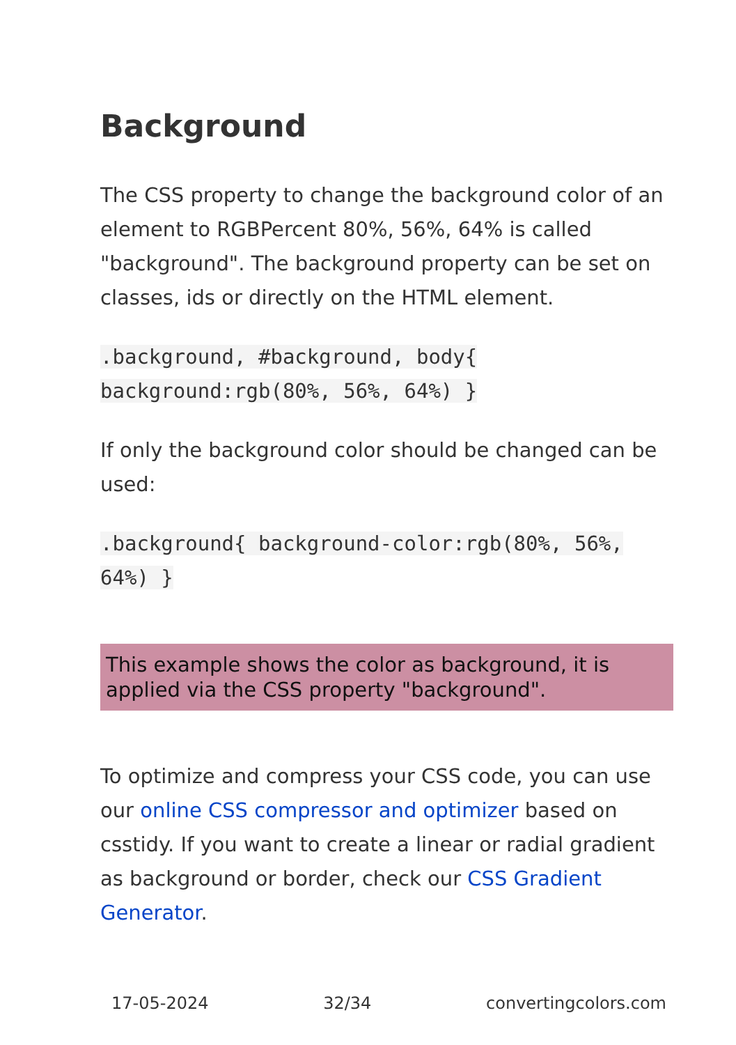Background
The CSS property to change the background color of an element to RGBPercent 80%, 56%, 64% is called "background". The background property can be set on classes, ids or directly on the HTML element.
.background, #background, body{ background:rgb(80%, 56%, 64%) }
If only the background color should be changed can be used:
.background{ background-color:rgb(80%, 56%, 64%) }
This example shows the color as background, it is applied via the CSS property "background".
To optimize and compress your CSS code, you can use our online CSS compressor and optimizer based on csstidy. If you want to create a linear or radial gradient as background or border, check our CSS Gradient Generator.
17-05-2024 32/34 convertingcolors.com